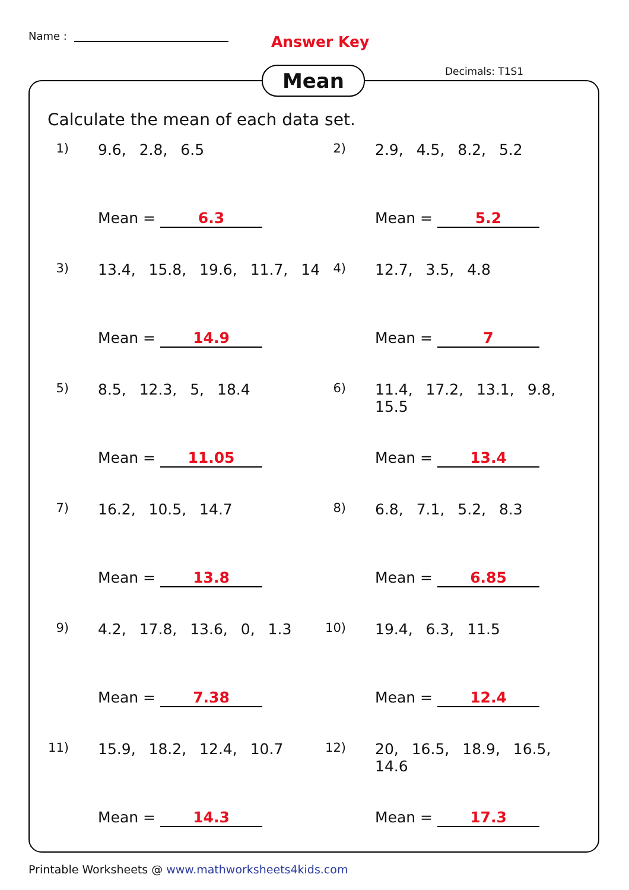Name : Answer Key
Decimals: T1S1
Mean
Calculate the mean of each data set.
1) 9.6, 2.8, 6.5
Mean = 6.3
2) 2.9, 4.5, 8.2, 5.2
Mean = 5.2
3) 13.4, 15.8, 19.6, 11.7, 14
Mean = 14.9
4) 12.7, 3.5, 4.8
Mean = 7
5) 8.5, 12.3, 5, 18.4
Mean = 11.05
6) 11.4, 17.2, 13.1, 9.8, 15.5
Mean = 13.4
7) 16.2, 10.5, 14.7
Mean = 13.8
8) 6.8, 7.1, 5.2, 8.3
Mean = 6.85
9) 4.2, 17.8, 13.6, 0, 1.3
Mean = 7.38
10)
19.4, 6.3, 11.5
Mean = 12.4
11)
15.9, 18.2, 12.4, 10.7
Mean = 14.3
12)
20, 16.5, 18.9, 16.5, 14.6
Mean = 17.3
Printable Worksheets @ www.mathworksheets4kids.com